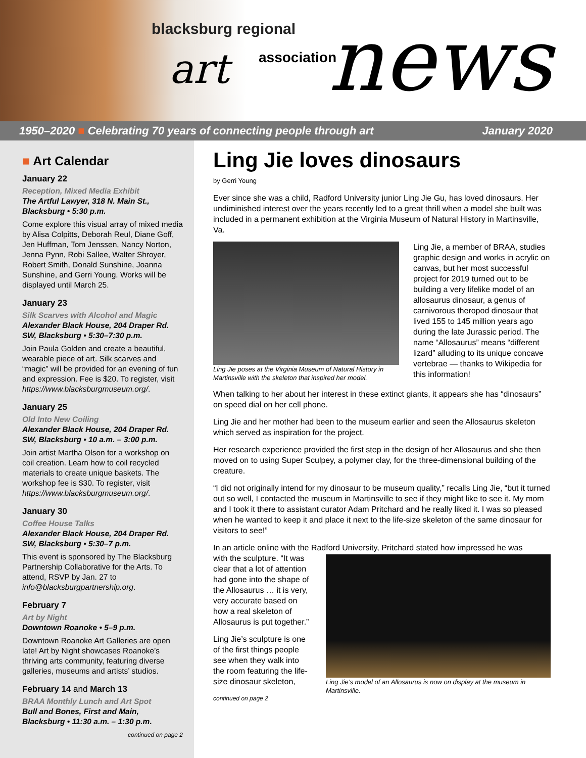blacksburg regional
art association news
1950–2020 ■ Celebrating 70 years of connecting people through art
January 2020
■ Art Calendar
January 22
Reception, Mixed Media Exhibit
The Artful Lawyer, 318 N. Main St., Blacksburg • 5:30 p.m.
Come explore this visual array of mixed media by Alisa Colpitts, Deborah Reul, Diane Goff, Jen Huffman, Tom Jenssen, Nancy Norton, Jenna Pynn, Robi Sallee, Walter Shroyer, Robert Smith, Donald Sunshine, Joanna Sunshine, and Gerri Young. Works will be displayed until March 25.
January 23
Silk Scarves with Alcohol and Magic
Alexander Black House, 204 Draper Rd. SW, Blacksburg • 5:30–7:30 p.m.
Join Paula Golden and create a beautiful, wearable piece of art. Silk scarves and “magic” will be provided for an evening of fun and expression. Fee is $20. To register, visit https://www.blacksburgmuseum.org/.
January 25
Old Into New Coiling
Alexander Black House, 204 Draper Rd. SW, Blacksburg • 10 a.m. – 3:00 p.m.
Join artist Martha Olson for a workshop on coil creation. Learn how to coil recycled materials to create unique baskets. The workshop fee is $30. To register, visit https://www.blacksburgmuseum.org/.
January 30
Coffee House Talks
Alexander Black House, 204 Draper Rd. SW, Blacksburg • 5:30–7 p.m.
This event is sponsored by The Blacksburg Partnership Collaborative for the Arts. To attend, RSVP by Jan. 27 to info@blacksburgpartnership.org.
February 7
Art by Night
Downtown Roanoke • 5–9 p.m.
Downtown Roanoke Art Galleries are open late! Art by Night showcases Roanoke’s thriving arts community, featuring diverse galleries, museums and artists’ studios.
February 14 and March 13
BRAA Monthly Lunch and Art Spot
Bull and Bones, First and Main, Blacksburg • 11:30 a.m. – 1:30 p.m.
continued on page 2
Ling Jie loves dinosaurs
by Gerri Young
Ever since she was a child, Radford University junior Ling Jie Gu, has loved dinosaurs. Her undiminished interest over the years recently led to a great thrill when a model she built was included in a permanent exhibition at the Virginia Museum of Natural History in Martinsville, Va.
Ling Jie poses at the Virginia Museum of Natural History in Martinsville with the skeleton that inspired her model.
Ling Jie, a member of BRAA, studies graphic design and works in acrylic on canvas, but her most successful project for 2019 turned out to be building a very lifelike model of an allosaurus dinosaur, a genus of carnivorous theropod dinosaur that lived 155 to 145 million years ago during the late Jurassic period. The name “Allosaurus” means “different lizard” alluding to its unique concave vertebrae — thanks to Wikipedia for this information!
When talking to her about her interest in these extinct giants, it appears she has “dinosaurs” on speed dial on her cell phone.
Ling Jie and her mother had been to the museum earlier and seen the Allosaurus skeleton which served as inspiration for the project.
Her research experience provided the first step in the design of her Allosaurus and she then moved on to using Super Sculpey, a polymer clay, for the three-dimensional building of the creature.
“I did not originally intend for my dinosaur to be museum quality,” recalls Ling Jie, “but it turned out so well, I contacted the museum in Martinsville to see if they might like to see it. My mom and I took it there to assistant curator Adam Pritchard and he really liked it. I was so pleased when he wanted to keep it and place it next to the life-size skeleton of the same dinosaur for visitors to see!”
In an article online with the Radford University, Pritchard stated how impressed he was
with the sculpture. “It was clear that a lot of attention had gone into the shape of the Allosaurus … it is very, very accurate based on how a real skeleton of Allosaurus is put together.”
Ling Jie’s sculpture is one of the first things people see when they walk into the room featuring the life-size dinosaur skeleton,
continued on page 2
Ling Jie’s model of an Allosaurus is now on display at the museum in Martinsville.